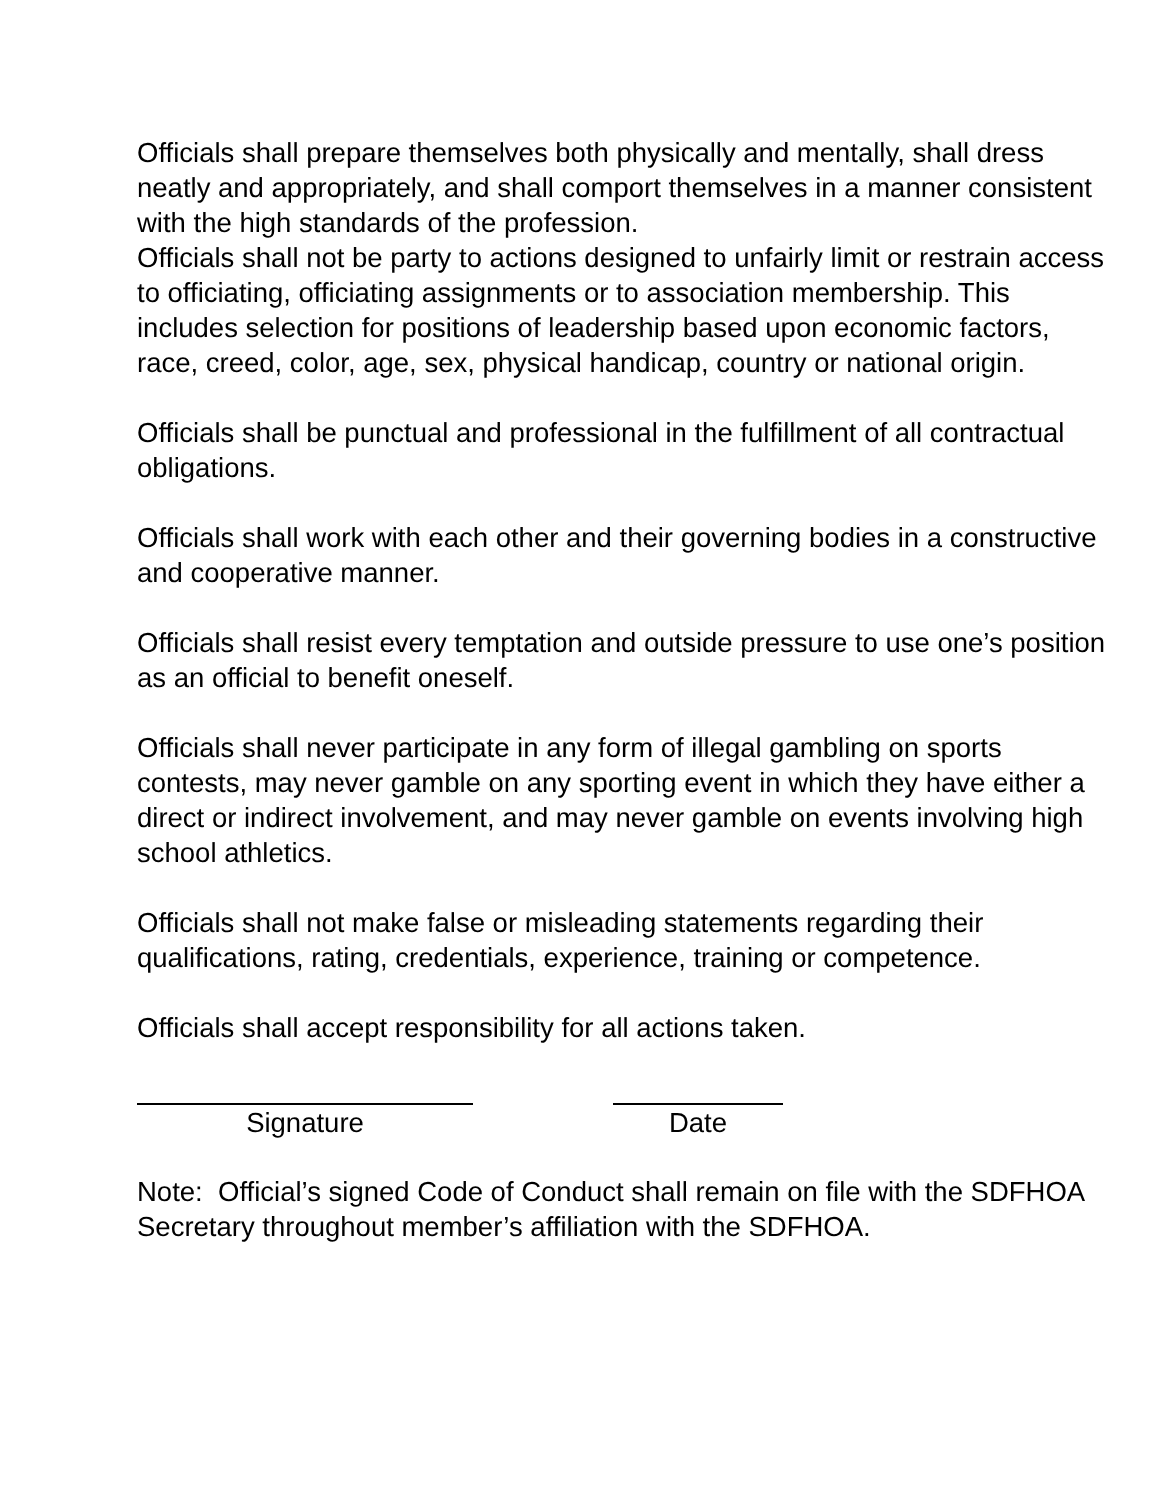Officials shall prepare themselves both physically and mentally, shall dress neatly and appropriately, and shall comport themselves in a manner consistent with the high standards of the profession.
Officials shall not be party to actions designed to unfairly limit or restrain access to officiating, officiating assignments or to association membership. This includes selection for positions of leadership based upon economic factors, race, creed, color, age, sex, physical handicap, country or national origin.
Officials shall be punctual and professional in the fulfillment of all contractual obligations.
Officials shall work with each other and their governing bodies in a constructive and cooperative manner.
Officials shall resist every temptation and outside pressure to use one’s position as an official to benefit oneself.
Officials shall never participate in any form of illegal gambling on sports contests, may never gamble on any sporting event in which they have either a direct or indirect involvement, and may never gamble on events involving high school athletics.
Officials shall not make false or misleading statements regarding their qualifications, rating, credentials, experience, training or competence.
Officials shall accept responsibility for all actions taken.
Signature Date
Note: Official’s signed Code of Conduct shall remain on file with the SDFHOA Secretary throughout member’s affiliation with the SDFHOA.